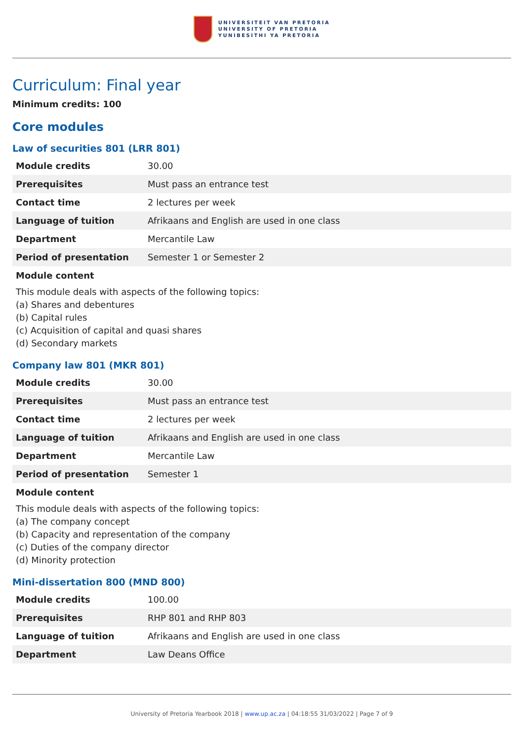UNIVERSITEIT VAN PRETORIA
UNIVERSITY OF PRETORIA
YUNIBESITHI YA PRETORIA
Curriculum: Final year
Minimum credits: 100
Core modules
Law of securities 801 (LRR 801)
| Module credits | 30.00 |
| Prerequisites | Must pass an entrance test |
| Contact time | 2 lectures per week |
| Language of tuition | Afrikaans and English are used in one class |
| Department | Mercantile Law |
| Period of presentation | Semester 1 or Semester 2 |
Module content
This module deals with aspects of the following topics:
(a) Shares and debentures
(b) Capital rules
(c) Acquisition of capital and quasi shares
(d) Secondary markets
Company law 801 (MKR 801)
| Module credits | 30.00 |
| Prerequisites | Must pass an entrance test |
| Contact time | 2 lectures per week |
| Language of tuition | Afrikaans and English are used in one class |
| Department | Mercantile Law |
| Period of presentation | Semester 1 |
Module content
This module deals with aspects of the following topics:
(a) The company concept
(b) Capacity and representation of the company
(c) Duties of the company director
(d) Minority protection
Mini-dissertation 800 (MND 800)
| Module credits | 100.00 |
| Prerequisites | RHP 801 and RHP 803 |
| Language of tuition | Afrikaans and English are used in one class |
| Department | Law Deans Office |
University of Pretoria Yearbook 2018 | www.up.ac.za | 04:18:55 31/03/2022 | Page 7 of 9